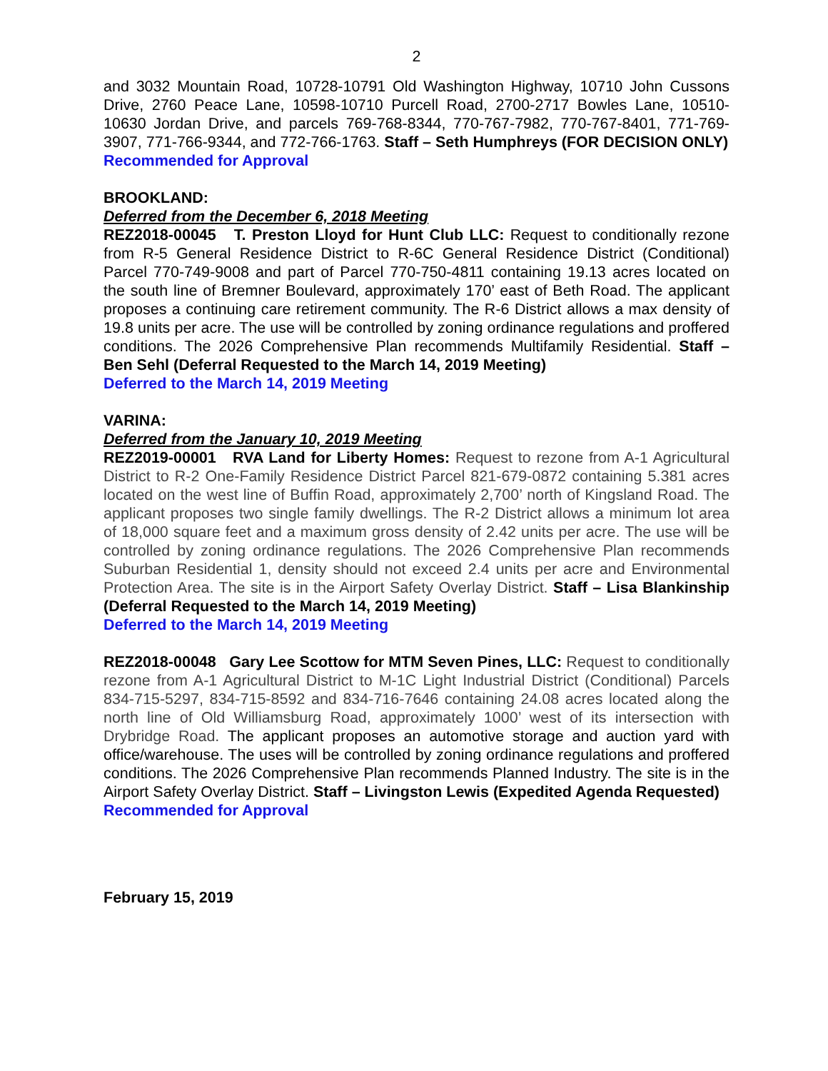2
and 3032 Mountain Road, 10728-10791 Old Washington Highway, 10710 John Cussons Drive, 2760 Peace Lane, 10598-10710 Purcell Road, 2700-2717 Bowles Lane, 10510-10630 Jordan Drive, and parcels 769-768-8344, 770-767-7982, 770-767-8401, 771-769-3907, 771-766-9344, and 772-766-1763. Staff – Seth Humphreys (FOR DECISION ONLY)
Recommended for Approval
BROOKLAND:
Deferred from the December 6, 2018 Meeting
REZ2018-00045 T. Preston Lloyd for Hunt Club LLC: Request to conditionally rezone from R-5 General Residence District to R-6C General Residence District (Conditional) Parcel 770-749-9008 and part of Parcel 770-750-4811 containing 19.13 acres located on the south line of Bremner Boulevard, approximately 170’ east of Beth Road. The applicant proposes a continuing care retirement community. The R-6 District allows a max density of 19.8 units per acre. The use will be controlled by zoning ordinance regulations and proffered conditions. The 2026 Comprehensive Plan recommends Multifamily Residential. Staff – Ben Sehl (Deferral Requested to the March 14, 2019 Meeting)
Deferred to the March 14, 2019 Meeting
VARINA:
Deferred from the January 10, 2019 Meeting
REZ2019-00001 RVA Land for Liberty Homes: Request to rezone from A-1 Agricultural District to R-2 One-Family Residence District Parcel 821-679-0872 containing 5.381 acres located on the west line of Buffin Road, approximately 2,700’ north of Kingsland Road. The applicant proposes two single family dwellings. The R-2 District allows a minimum lot area of 18,000 square feet and a maximum gross density of 2.42 units per acre. The use will be controlled by zoning ordinance regulations. The 2026 Comprehensive Plan recommends Suburban Residential 1, density should not exceed 2.4 units per acre and Environmental Protection Area. The site is in the Airport Safety Overlay District. Staff – Lisa Blankinship (Deferral Requested to the March 14, 2019 Meeting)
Deferred to the March 14, 2019 Meeting
REZ2018-00048 Gary Lee Scottow for MTM Seven Pines, LLC: Request to conditionally rezone from A-1 Agricultural District to M-1C Light Industrial District (Conditional) Parcels 834-715-5297, 834-715-8592 and 834-716-7646 containing 24.08 acres located along the north line of Old Williamsburg Road, approximately 1000’ west of its intersection with Drybridge Road. The applicant proposes an automotive storage and auction yard with office/warehouse. The uses will be controlled by zoning ordinance regulations and proffered conditions. The 2026 Comprehensive Plan recommends Planned Industry. The site is in the Airport Safety Overlay District. Staff – Livingston Lewis (Expedited Agenda Requested)
Recommended for Approval
February 15, 2019